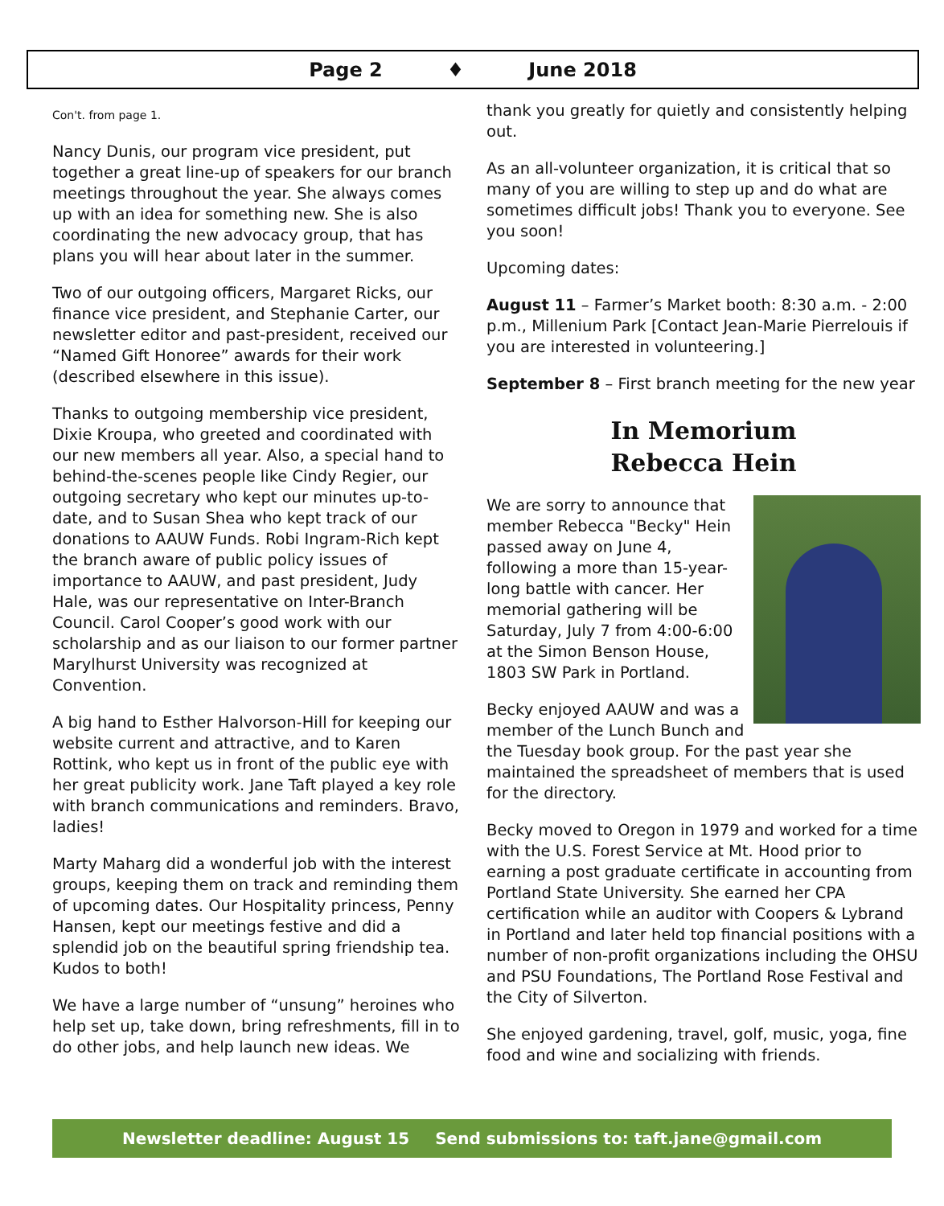Page 2 ♦ June 2018
Con't. from page 1.
Nancy Dunis, our program vice president, put together a great line-up of speakers for our branch meetings throughout the year. She always comes up with an idea for something new. She is also coordinating the new advocacy group, that has plans you will hear about later in the summer.
Two of our outgoing officers, Margaret Ricks, our finance vice president, and Stephanie Carter, our newsletter editor and past-president, received our “Named Gift Honoree” awards for their work (described elsewhere in this issue).
Thanks to outgoing membership vice president, Dixie Kroupa, who greeted and coordinated with our new members all year. Also, a special hand to behind-the-scenes people like Cindy Regier, our outgoing secretary who kept our minutes up-to-date, and to Susan Shea who kept track of our donations to AAUW Funds. Robi Ingram-Rich kept the branch aware of public policy issues of importance to AAUW, and past president, Judy Hale, was our representative on Inter-Branch Council. Carol Cooper’s good work with our scholarship and as our liaison to our former partner Marylhurst University was recognized at Convention.
A big hand to Esther Halvorson-Hill for keeping our website current and attractive, and to Karen Rottink, who kept us in front of the public eye with her great publicity work. Jane Taft played a key role with branch communications and reminders. Bravo, ladies!
Marty Maharg did a wonderful job with the interest groups, keeping them on track and reminding them of upcoming dates. Our Hospitality princess, Penny Hansen, kept our meetings festive and did a splendid job on the beautiful spring friendship tea. Kudos to both!
We have a large number of “unsung” heroines who help set up, take down, bring refreshments, fill in to do other jobs, and help launch new ideas. We
thank you greatly for quietly and consistently helping out.
As an all-volunteer organization, it is critical that so many of you are willing to step up and do what are sometimes difficult jobs! Thank you to everyone. See you soon!
Upcoming dates:
August 11 – Farmer’s Market booth: 8:30 a.m. - 2:00 p.m., Millenium Park [Contact Jean-Marie Pierrelouis if you are interested in volunteering.]
September 8 – First branch meeting for the new year
In Memorium
Rebecca Hein
We are sorry to announce that member Rebecca "Becky" Hein passed away on June 4, following a more than 15-year-long battle with cancer. Her memorial gathering will be Saturday, July 7 from 4:00-6:00 at the Simon Benson House, 1803 SW Park in Portland.
Becky enjoyed AAUW and was a member of the Lunch Bunch and the Tuesday book group. For the past year she maintained the spreadsheet of members that is used for the directory.
Becky moved to Oregon in 1979 and worked for a time with the U.S. Forest Service at Mt. Hood prior to earning a post graduate certificate in accounting from Portland State University. She earned her CPA certification while an auditor with Coopers & Lybrand in Portland and later held top financial positions with a number of non-profit organizations including the OHSU and PSU Foundations, The Portland Rose Festival and the City of Silverton.
She enjoyed gardening, travel, golf, music, yoga, fine food and wine and socializing with friends.
Newsletter deadline: August 15 Send submissions to: taft.jane@gmail.com